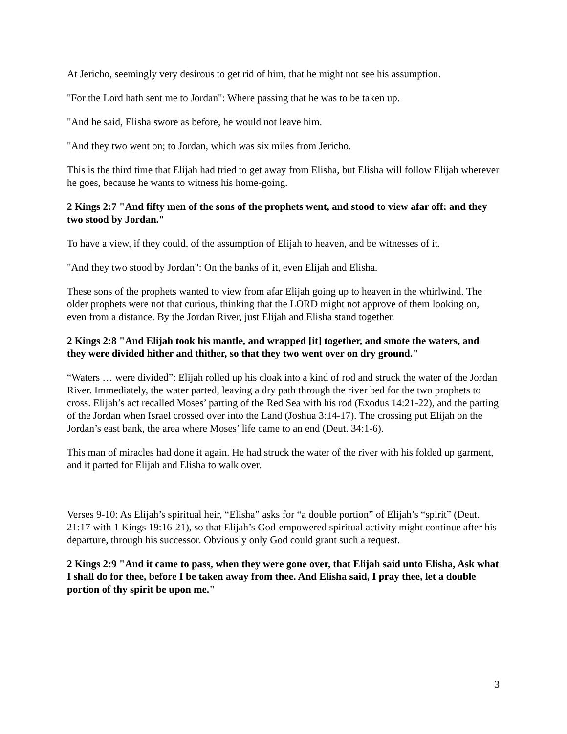At Jericho, seemingly very desirous to get rid of him, that he might not see his assumption.
"For the Lord hath sent me to Jordan": Where passing that he was to be taken up.
"And he said, Elisha swore as before, he would not leave him.
"And they two went on; to Jordan, which was six miles from Jericho.
This is the third time that Elijah had tried to get away from Elisha, but Elisha will follow Elijah wherever he goes, because he wants to witness his home-going.
2 Kings 2:7 "And fifty men of the sons of the prophets went, and stood to view afar off: and they two stood by Jordan."
To have a view, if they could, of the assumption of Elijah to heaven, and be witnesses of it.
"And they two stood by Jordan": On the banks of it, even Elijah and Elisha.
These sons of the prophets wanted to view from afar Elijah going up to heaven in the whirlwind. The older prophets were not that curious, thinking that the LORD might not approve of them looking on, even from a distance. By the Jordan River, just Elijah and Elisha stand together.
2 Kings 2:8 "And Elijah took his mantle, and wrapped [it] together, and smote the waters, and they were divided hither and thither, so that they two went over on dry ground."
“Waters … were divided”: Elijah rolled up his cloak into a kind of rod and struck the water of the Jordan River. Immediately, the water parted, leaving a dry path through the river bed for the two prophets to cross. Elijah’s act recalled Moses’ parting of the Red Sea with his rod (Exodus 14:21-22), and the parting of the Jordan when Israel crossed over into the Land (Joshua 3:14-17). The crossing put Elijah on the Jordan’s east bank, the area where Moses’ life came to an end (Deut. 34:1-6).
This man of miracles had done it again. He had struck the water of the river with his folded up garment, and it parted for Elijah and Elisha to walk over.
Verses 9-10: As Elijah’s spiritual heir, “Elisha” asks for “a double portion” of Elijah’s “spirit” (Deut. 21:17 with 1 Kings 19:16-21), so that Elijah’s God-empowered spiritual activity might continue after his departure, through his successor. Obviously only God could grant such a request.
2 Kings 2:9 "And it came to pass, when they were gone over, that Elijah said unto Elisha, Ask what I shall do for thee, before I be taken away from thee. And Elisha said, I pray thee, let a double portion of thy spirit be upon me."
3